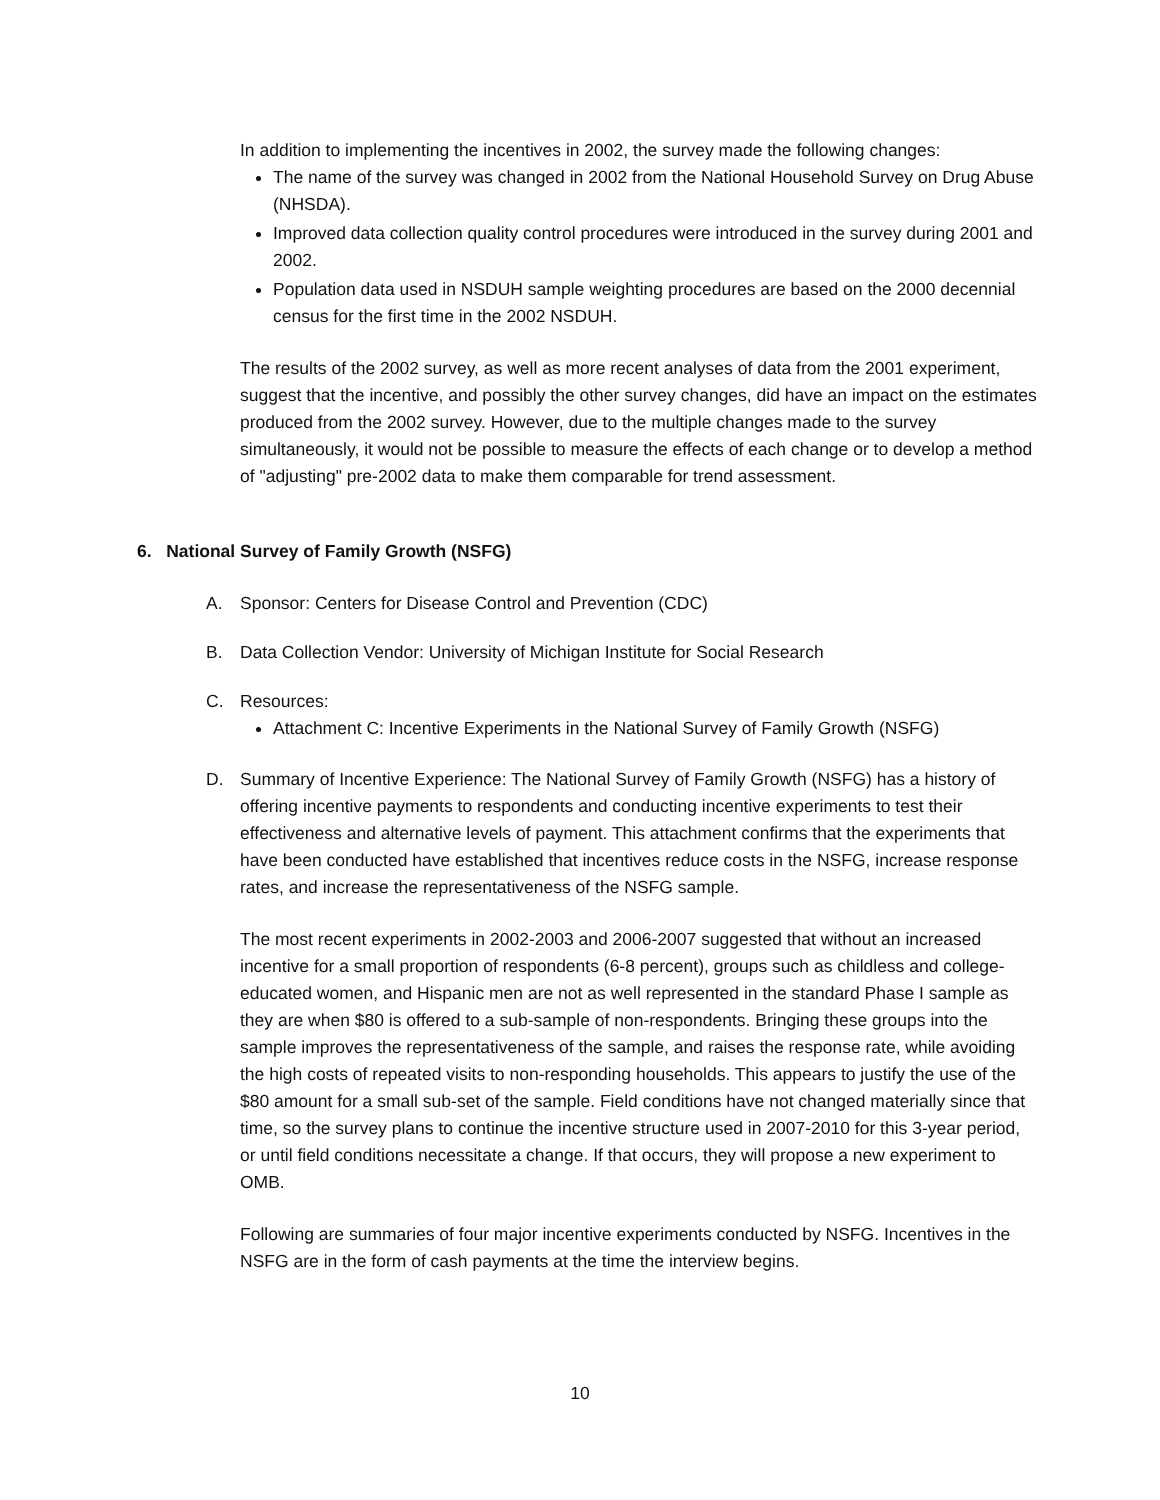In addition to implementing the incentives in 2002, the survey made the following changes:
The name of the survey was changed in 2002 from the National Household Survey on Drug Abuse (NHSDA).
Improved data collection quality control procedures were introduced in the survey during 2001 and 2002.
Population data used in NSDUH sample weighting procedures are based on the 2000 decennial census for the first time in the 2002 NSDUH.
The results of the 2002 survey, as well as more recent analyses of data from the 2001 experiment, suggest that the incentive, and possibly the other survey changes, did have an impact on the estimates produced from the 2002 survey. However, due to the multiple changes made to the survey simultaneously, it would not be possible to measure the effects of each change or to develop a method of "adjusting" pre-2002 data to make them comparable for trend assessment.
6. National Survey of Family Growth (NSFG)
A. Sponsor: Centers for Disease Control and Prevention (CDC)
B. Data Collection Vendor: University of Michigan Institute for Social Research
C. Resources:
Attachment C: Incentive Experiments in the National Survey of Family Growth (NSFG)
D. Summary of Incentive Experience: The National Survey of Family Growth (NSFG) has a history of offering incentive payments to respondents and conducting incentive experiments to test their effectiveness and alternative levels of payment. This attachment confirms that the experiments that have been conducted have established that incentives reduce costs in the NSFG, increase response rates, and increase the representativeness of the NSFG sample.
The most recent experiments in 2002-2003 and 2006-2007 suggested that without an increased incentive for a small proportion of respondents (6-8 percent), groups such as childless and college-educated women, and Hispanic men are not as well represented in the standard Phase I sample as they are when $80 is offered to a sub-sample of non-respondents. Bringing these groups into the sample improves the representativeness of the sample, and raises the response rate, while avoiding the high costs of repeated visits to non-responding households. This appears to justify the use of the $80 amount for a small sub-set of the sample. Field conditions have not changed materially since that time, so the survey plans to continue the incentive structure used in 2007-2010 for this 3-year period, or until field conditions necessitate a change. If that occurs, they will propose a new experiment to OMB.
Following are summaries of four major incentive experiments conducted by NSFG. Incentives in the NSFG are in the form of cash payments at the time the interview begins.
10